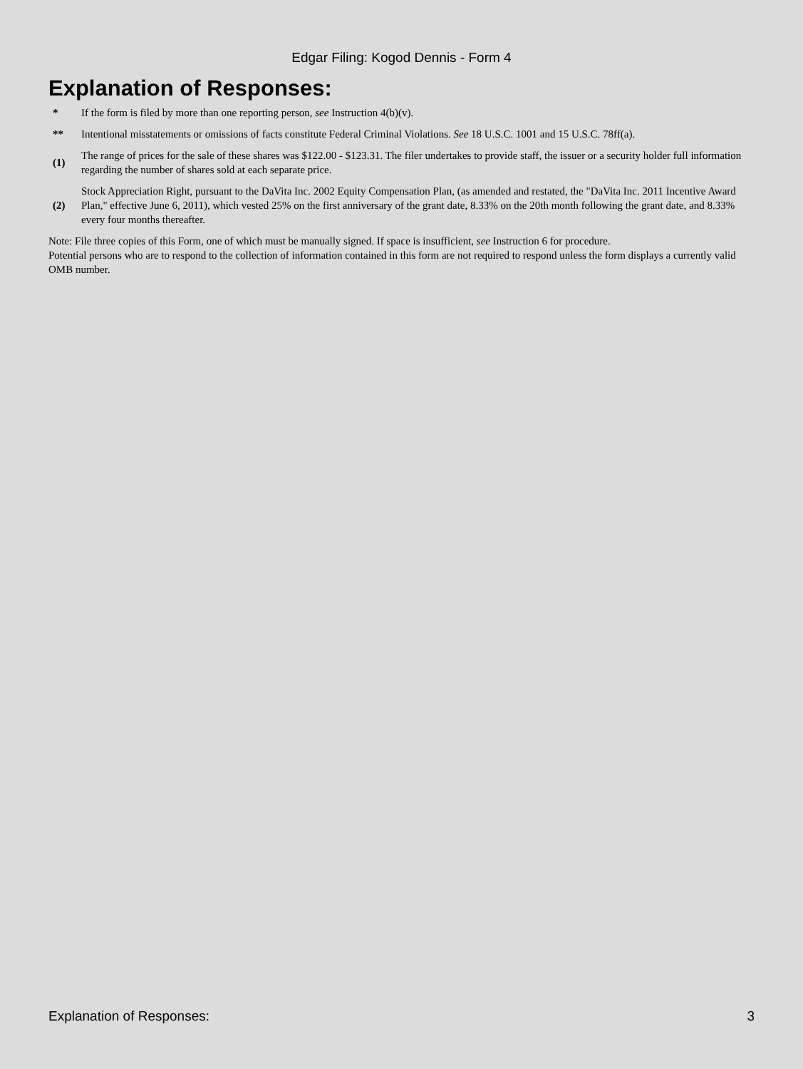Edgar Filing: Kogod Dennis - Form 4
Explanation of Responses:
| * | If the form is filed by more than one reporting person, see Instruction 4(b)(v). |
| ** | Intentional misstatements or omissions of facts constitute Federal Criminal Violations. See 18 U.S.C. 1001 and 15 U.S.C. 78ff(a). |
| (1) | The range of prices for the sale of these shares was $122.00 - $123.31. The filer undertakes to provide staff, the issuer or a security holder full information regarding the number of shares sold at each separate price. |
| (2) | Stock Appreciation Right, pursuant to the DaVita Inc. 2002 Equity Compensation Plan, (as amended and restated, the "DaVita Inc. 2011 Incentive Award Plan," effective June 6, 2011), which vested 25% on the first anniversary of the grant date, 8.33% on the 20th month following the grant date, and 8.33% every four months thereafter. |
Note: File three copies of this Form, one of which must be manually signed. If space is insufficient, see Instruction 6 for procedure.
Potential persons who are to respond to the collection of information contained in this form are not required to respond unless the form displays a currently valid OMB number.
Explanation of Responses: 3